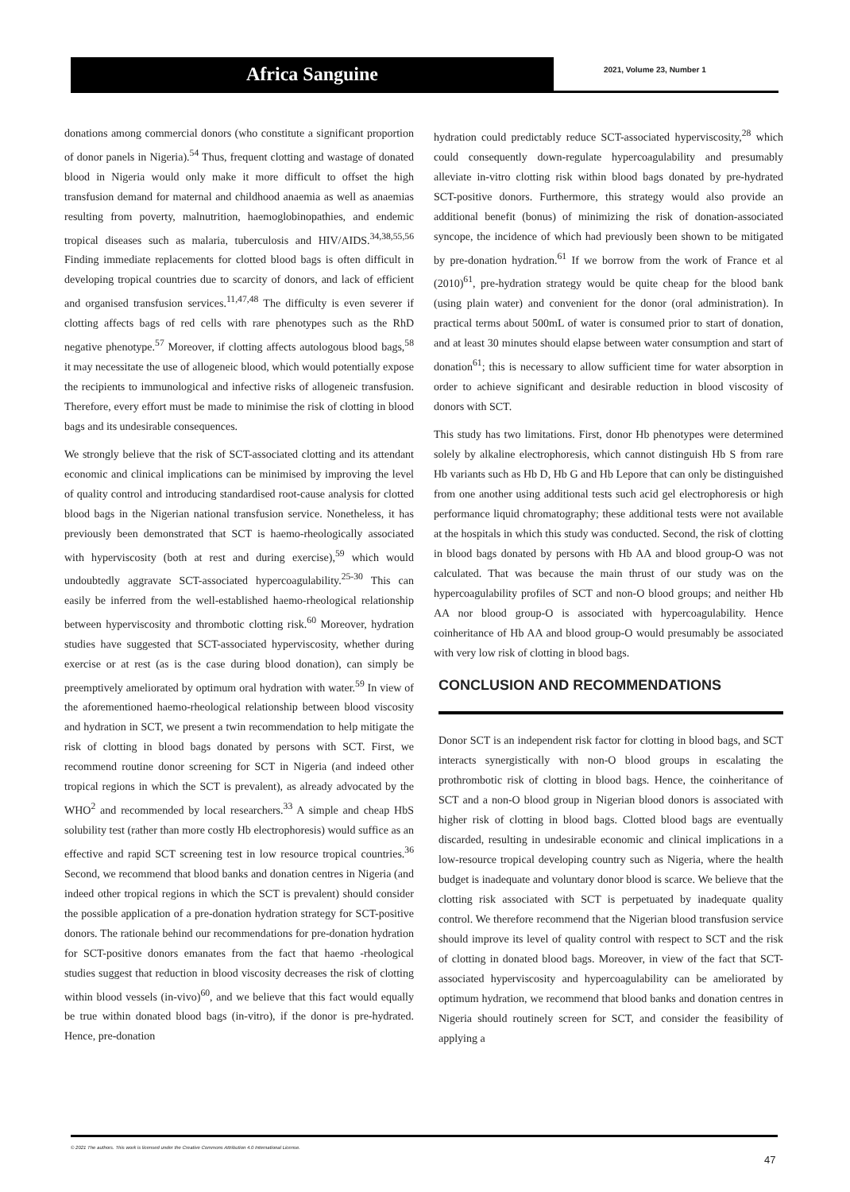Africa Sanguine 2021, Volume 23, Number 1
donations among commercial donors (who constitute a significant proportion of donor panels in Nigeria).<sup>54</sup> Thus, frequent clotting and wastage of donated blood in Nigeria would only make it more difficult to offset the high transfusion demand for maternal and childhood anaemia as well as anaemias resulting from poverty, malnutrition, haemoglobinopathies, and endemic tropical diseases such as malaria, tuberculosis and HIV/AIDS.<sup>34,38,55,56</sup> Finding immediate replacements for clotted blood bags is often difficult in developing tropical countries due to scarcity of donors, and lack of efficient and organised transfusion services.<sup>11,47,48</sup> The difficulty is even severer if clotting affects bags of red cells with rare phenotypes such as the RhD negative phenotype.<sup>57</sup> Moreover, if clotting affects autologous blood bags,<sup>58</sup> it may necessitate the use of allogeneic blood, which would potentially expose the recipients to immunological and infective risks of allogeneic transfusion. Therefore, every effort must be made to minimise the risk of clotting in blood bags and its undesirable consequences.
We strongly believe that the risk of SCT-associated clotting and its attendant economic and clinical implications can be minimised by improving the level of quality control and introducing standardised root-cause analysis for clotted blood bags in the Nigerian national transfusion service. Nonetheless, it has previously been demonstrated that SCT is haemo-rheologically associated with hyperviscosity (both at rest and during exercise),<sup>59</sup> which would undoubtedly aggravate SCT-associated hypercoagulability.<sup>25-30</sup> This can easily be inferred from the well-established haemo-rheological relationship between hyperviscosity and thrombotic clotting risk.<sup>60</sup> Moreover, hydration studies have suggested that SCT-associated hyperviscosity, whether during exercise or at rest (as is the case during blood donation), can simply be preemptively ameliorated by optimum oral hydration with water.<sup>59</sup> In view of the aforementioned haemo-rheological relationship between blood viscosity and hydration in SCT, we present a twin recommendation to help mitigate the risk of clotting in blood bags donated by persons with SCT. First, we recommend routine donor screening for SCT in Nigeria (and indeed other tropical regions in which the SCT is prevalent), as already advocated by the WHO<sup>2</sup> and recommended by local researchers.<sup>33</sup> A simple and cheap HbS solubility test (rather than more costly Hb electrophoresis) would suffice as an effective and rapid SCT screening test in low resource tropical countries.<sup>36</sup> Second, we recommend that blood banks and donation centres in Nigeria (and indeed other tropical regions in which the SCT is prevalent) should consider the possible application of a pre-donation hydration strategy for SCT-positive donors. The rationale behind our recommendations for pre-donation hydration for SCT-positive donors emanates from the fact that haemo -rheological studies suggest that reduction in blood viscosity decreases the risk of clotting within blood vessels (in-vivo)<sup>60</sup>, and we believe that this fact would equally be true within donated blood bags (in-vitro), if the donor is pre-hydrated. Hence, pre-donation
hydration could predictably reduce SCT-associated hyperviscosity,<sup>28</sup> which could consequently down-regulate hypercoagulability and presumably alleviate in-vitro clotting risk within blood bags donated by pre-hydrated SCT-positive donors. Furthermore, this strategy would also provide an additional benefit (bonus) of minimizing the risk of donation-associated syncope, the incidence of which had previously been shown to be mitigated by pre-donation hydration.<sup>61</sup> If we borrow from the work of France et al (2010)<sup>61</sup>, pre-hydration strategy would be quite cheap for the blood bank (using plain water) and convenient for the donor (oral administration). In practical terms about 500mL of water is consumed prior to start of donation, and at least 30 minutes should elapse between water consumption and start of donation<sup>61</sup>; this is necessary to allow sufficient time for water absorption in order to achieve significant and desirable reduction in blood viscosity of donors with SCT.
This study has two limitations. First, donor Hb phenotypes were determined solely by alkaline electrophoresis, which cannot distinguish Hb S from rare Hb variants such as Hb D, Hb G and Hb Lepore that can only be distinguished from one another using additional tests such acid gel electrophoresis or high performance liquid chromatography; these additional tests were not available at the hospitals in which this study was conducted. Second, the risk of clotting in blood bags donated by persons with Hb AA and blood group-O was not calculated. That was because the main thrust of our study was on the hypercoagulability profiles of SCT and non-O blood groups; and neither Hb AA nor blood group-O is associated with hypercoagulability. Hence coinheritance of Hb AA and blood group-O would presumably be associated with very low risk of clotting in blood bags.
CONCLUSION AND RECOMMENDATIONS
Donor SCT is an independent risk factor for clotting in blood bags, and SCT interacts synergistically with non-O blood groups in escalating the prothrombotic risk of clotting in blood bags. Hence, the coinheritance of SCT and a non-O blood group in Nigerian blood donors is associated with higher risk of clotting in blood bags. Clotted blood bags are eventually discarded, resulting in undesirable economic and clinical implications in a low-resource tropical developing country such as Nigeria, where the health budget is inadequate and voluntary donor blood is scarce. We believe that the clotting risk associated with SCT is perpetuated by inadequate quality control. We therefore recommend that the Nigerian blood transfusion service should improve its level of quality control with respect to SCT and the risk of clotting in donated blood bags. Moreover, in view of the fact that SCT-associated hyperviscosity and hypercoagulability can be ameliorated by optimum hydration, we recommend that blood banks and donation centres in Nigeria should routinely screen for SCT, and consider the feasibility of applying a
© 2021 The authors. This work is licensed under the Creative Commons Attribution 4.0 International License.
47